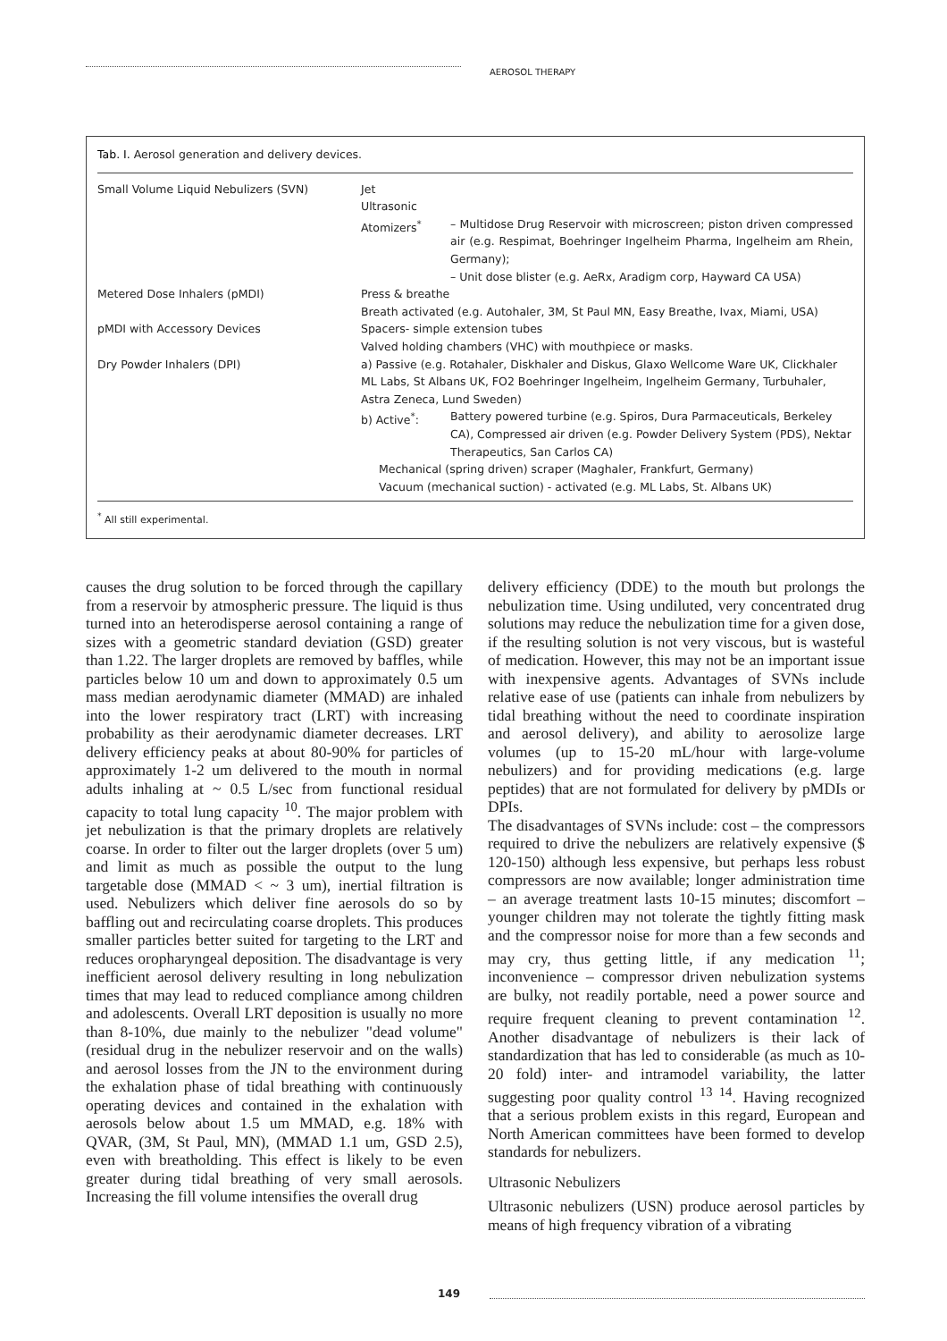AEROSOL THERAPY
Tab. I. Aerosol generation and delivery devices.
| Small Volume Liquid Nebulizers (SVN) | Jet Ultrasonic | |
| | Atomizers<sup>*</sup> | – Multidose Drug Reservoir with microscreen; piston driven compressed air (e.g. Respimat, Boehringer Ingelheim Pharma, Ingelheim am Rhein, Germany); – Unit dose blister (e.g. AeRx, Aradigm corp, Hayward CA USA) |
| Metered Dose Inhalers (pMDI) | Press & breathe Breath activated (e.g. Autohaler, 3M, St Paul MN, Easy Breathe, Ivax, Miami, USA) | |
| pMDI with Accessory Devices | Spacers- simple extension tubes Valved holding chambers (VHC) with mouthpiece or masks. | |
| Dry Powder Inhalers (DPI) | a) Passive (e.g. Rotahaler, Diskhaler and Diskus, Glaxo Wellcome Ware UK, Clickhaler ML Labs, St Albans UK, FO2 Boehringer Ingelheim, Ingelheim Germany, Turbuhaler, Astra Zeneca, Lund Sweden) | |
| | b) Active<sup>*</sup>: | Battery powered turbine (e.g. Spiros, Dura Parmaceuticals, Berkeley CA), Compressed air driven (e.g. Powder Delivery System (PDS), Nektar Therapeutics, San Carlos CA) |
| | Mechanical (spring driven) scraper (Maghaler, Frankfurt, Germany) Vacuum (mechanical suction) - activated (e.g. ML Labs, St. Albans UK) | |
<sup>*</sup> All still experimental.
causes the drug solution to be forced through the capillary from a reservoir by atmospheric pressure. The liquid is thus turned into an heterodisperse aerosol containing a range of sizes with a geometric standard deviation (GSD) greater than 1.22. The larger droplets are removed by baffles, while particles below 10 um and down to approximately 0.5 um mass median aerodynamic diameter (MMAD) are inhaled into the lower respiratory tract (LRT) with increasing probability as their aerodynamic diameter decreases. LRT delivery efficiency peaks at about 80-90% for particles of approximately 1-2 um delivered to the mouth in normal adults inhaling at ~ 0.5 L/sec from functional residual capacity to total lung capacity <sup>10</sup>. The major problem with jet nebulization is that the primary droplets are relatively coarse. In order to filter out the larger droplets (over 5 um) and limit as much as possible the output to the lung targetable dose (MMAD < ~ 3 um), inertial filtration is used. Nebulizers which deliver fine aerosols do so by baffling out and recirculating coarse droplets. This produces smaller particles better suited for targeting to the LRT and reduces oropharyngeal deposition. The disadvantage is very inefficient aerosol delivery resulting in long nebulization times that may lead to reduced compliance among children and adolescents. Overall LRT deposition is usually no more than 8-10%, due mainly to the nebulizer "dead volume" (residual drug in the nebulizer reservoir and on the walls) and aerosol losses from the JN to the environment during the exhalation phase of tidal breathing with continuously operating devices and contained in the exhalation with aerosols below about 1.5 um MMAD, e.g. 18% with QVAR, (3M, St Paul, MN), (MMAD 1.1 um, GSD 2.5), even with breatholding. This effect is likely to be even greater during tidal breathing of very small aerosols. Increasing the fill volume intensifies the overall drug
delivery efficiency (DDE) to the mouth but prolongs the nebulization time. Using undiluted, very concentrated drug solutions may reduce the nebulization time for a given dose, if the resulting solution is not very viscous, but is wasteful of medication. However, this may not be an important issue with inexpensive agents. Advantages of SVNs include relative ease of use (patients can inhale from nebulizers by tidal breathing without the need to coordinate inspiration and aerosol delivery), and ability to aerosolize large volumes (up to 15-20 mL/hour with large-volume nebulizers) and for providing medications (e.g. large peptides) that are not formulated for delivery by pMDIs or DPIs.
The disadvantages of SVNs include: cost – the compressors required to drive the nebulizers are relatively expensive ($ 120-150) although less expensive, but perhaps less robust compressors are now available; longer administration time – an average treatment lasts 10-15 minutes; discomfort – younger children may not tolerate the tightly fitting mask and the compressor noise for more than a few seconds and may cry, thus getting little, if any medication <sup>11</sup>; inconvenience – compressor driven nebulization systems are bulky, not readily portable, need a power source and require frequent cleaning to prevent contamination <sup>12</sup>. Another disadvantage of nebulizers is their lack of standardization that has led to considerable (as much as 10-20 fold) inter- and intramodel variability, the latter suggesting poor quality control <sup>13 14</sup>. Having recognized that a serious problem exists in this regard, European and North American committees have been formed to develop standards for nebulizers.
Ultrasonic Nebulizers
Ultrasonic nebulizers (USN) produce aerosol particles by means of high frequency vibration of a vibrating
149